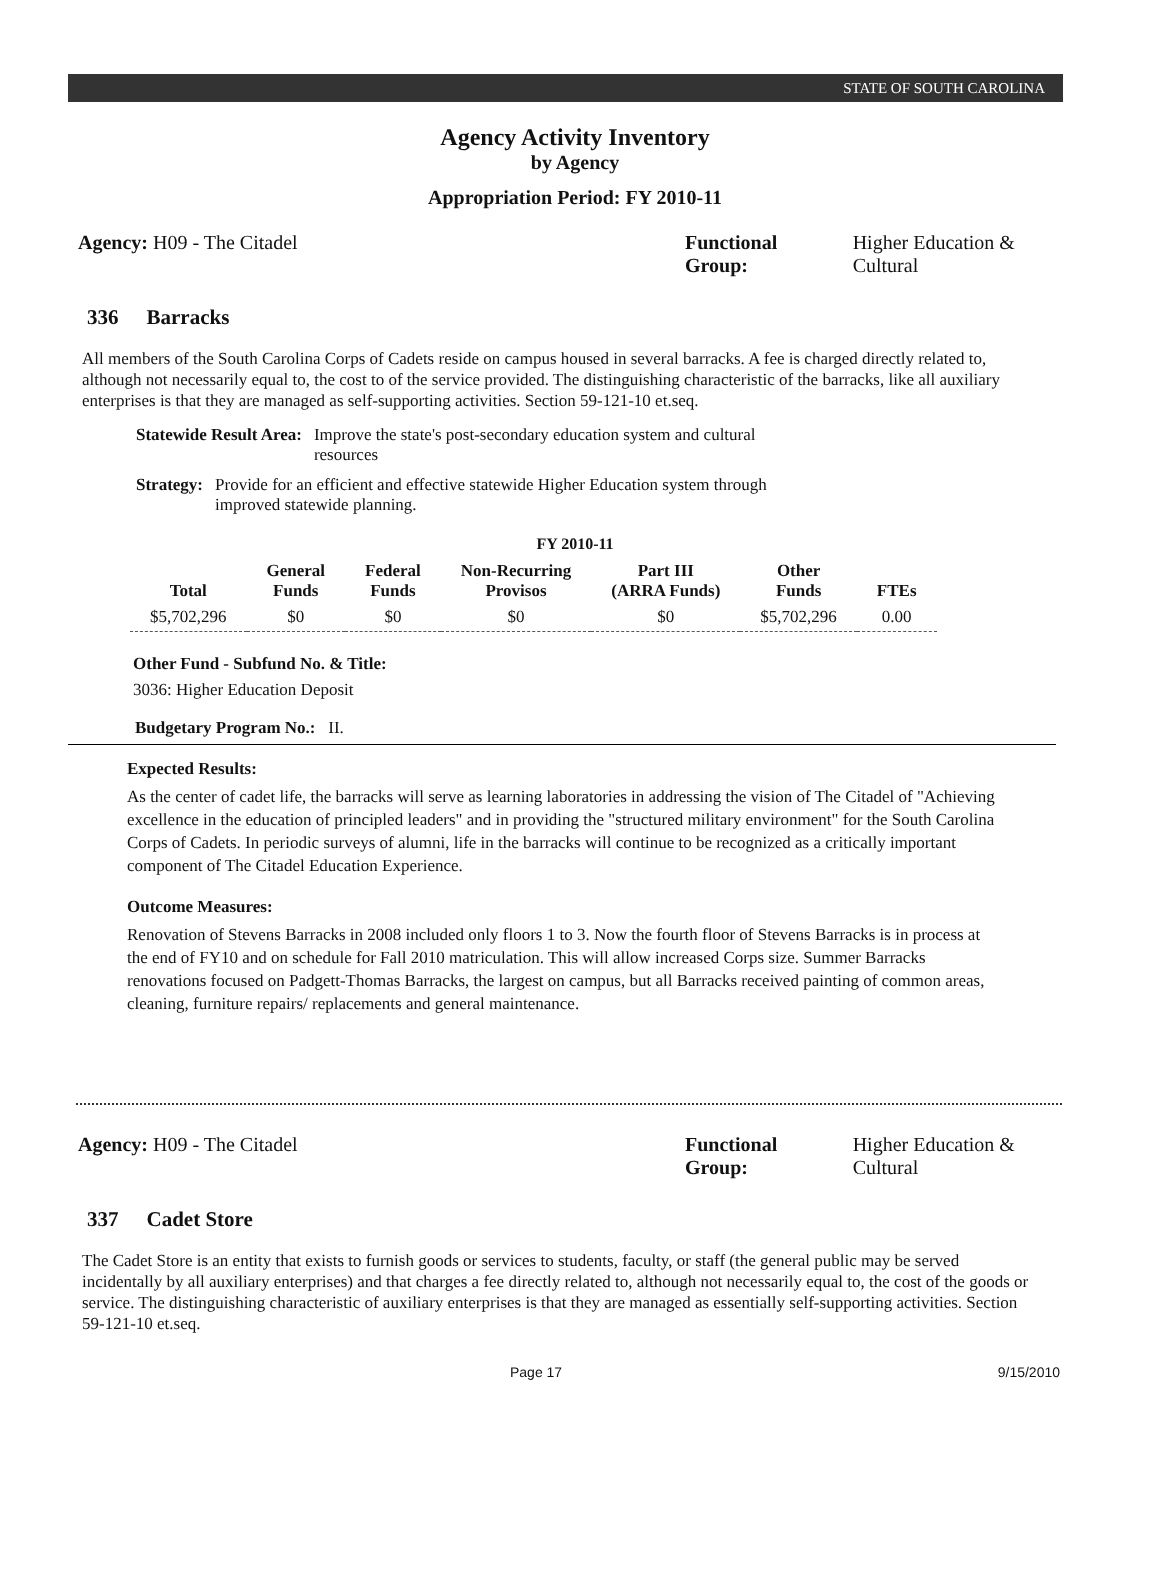STATE OF SOUTH CAROLINA
Agency Activity Inventory
by Agency
Appropriation Period: FY 2010-11
Agency: H09 - The Citadel Functional Group: Higher Education & Cultural
336 Barracks
All members of the South Carolina Corps of Cadets reside on campus housed in several barracks. A fee is charged directly related to, although not necessarily equal to, the cost to of the service provided. The distinguishing characteristic of the barracks, like all auxiliary enterprises is that they are managed as self-supporting activities. Section 59-121-10 et.seq.
| Statewide Result Area: | Improve the state's post-secondary education system and cultural resources |
| Strategy: | Provide for an efficient and effective statewide Higher Education system through improved statewide planning. |
FY 2010-11
| Total | General Funds | Federal Funds | Non-Recurring Provisos | Part III (ARRA Funds) | Other Funds | FTEs |
| --- | --- | --- | --- | --- | --- | --- |
| $5,702,296 | $0 | $0 | $0 | $0 | $5,702,296 | 0.00 |
Other Fund - Subfund No. & Title:
3036: Higher Education Deposit
Budgetary Program No.: II.
Expected Results:
As the center of cadet life, the barracks will serve as learning laboratories in addressing the vision of The Citadel of "Achieving excellence in the education of principled leaders" and in providing the "structured military environment" for the South Carolina Corps of Cadets. In periodic surveys of alumni, life in the barracks will continue to be recognized as a critically important component of The Citadel Education Experience.
Outcome Measures:
Renovation of Stevens Barracks in 2008 included only floors 1 to 3. Now the fourth floor of Stevens Barracks is in process at the end of FY10 and on schedule for Fall 2010 matriculation. This will allow increased Corps size. Summer Barracks renovations focused on Padgett-Thomas Barracks, the largest on campus, but all Barracks received painting of common areas, cleaning, furniture repairs/ replacements and general maintenance.
Agency: H09 - The Citadel Functional Group: Higher Education & Cultural
337 Cadet Store
The Cadet Store is an entity that exists to furnish goods or services to students, faculty, or staff (the general public may be served incidentally by all auxiliary enterprises) and that charges a fee directly related to, although not necessarily equal to, the cost of the goods or service. The distinguishing characteristic of auxiliary enterprises is that they are managed as essentially self-supporting activities. Section 59-121-10 et.seq.
Page 17 9/15/2010